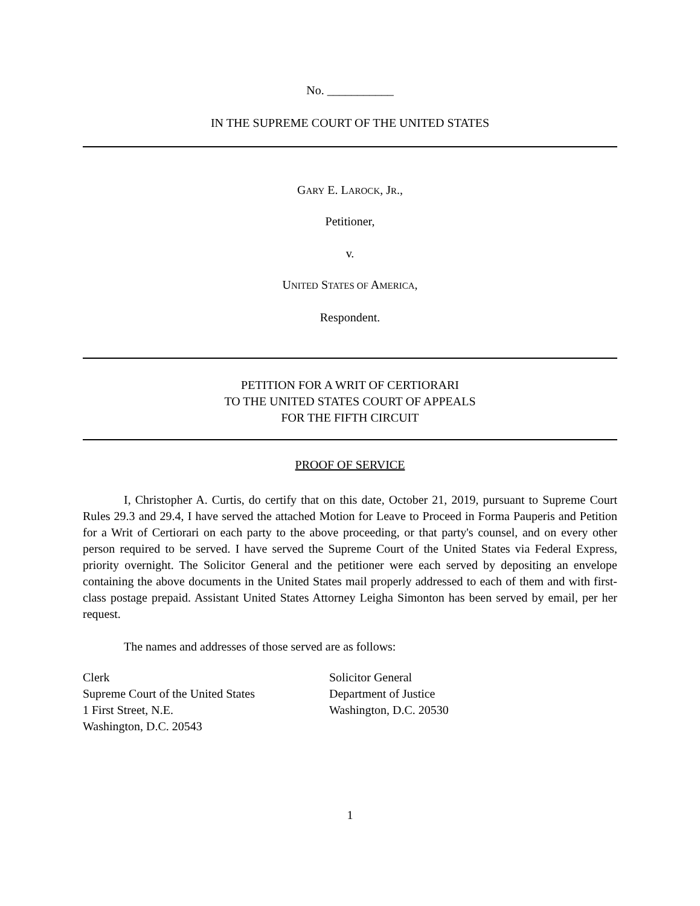No. ___________
IN THE SUPREME COURT OF THE UNITED STATES
GARY E. LAROCK, JR.,
Petitioner,
v.
UNITED STATES OF AMERICA,
Respondent.
PETITION FOR A WRIT OF CERTIORARI
TO THE UNITED STATES COURT OF APPEALS
FOR THE FIFTH CIRCUIT
PROOF OF SERVICE
I, Christopher A. Curtis, do certify that on this date, October 21, 2019, pursuant to Supreme Court Rules 29.3 and 29.4, I have served the attached Motion for Leave to Proceed in Forma Pauperis and Petition for a Writ of Certiorari on each party to the above proceeding, or that party's counsel, and on every other person required to be served. I have served the Supreme Court of the United States via Federal Express, priority overnight. The Solicitor General and the petitioner were each served by depositing an envelope containing the above documents in the United States mail properly addressed to each of them and with first-class postage prepaid. Assistant United States Attorney Leigha Simonton has been served by email, per her request.
The names and addresses of those served are as follows:
Clerk
Supreme Court of the United States
1 First Street, N.E.
Washington, D.C. 20543
Solicitor General
Department of Justice
Washington, D.C. 20530
1